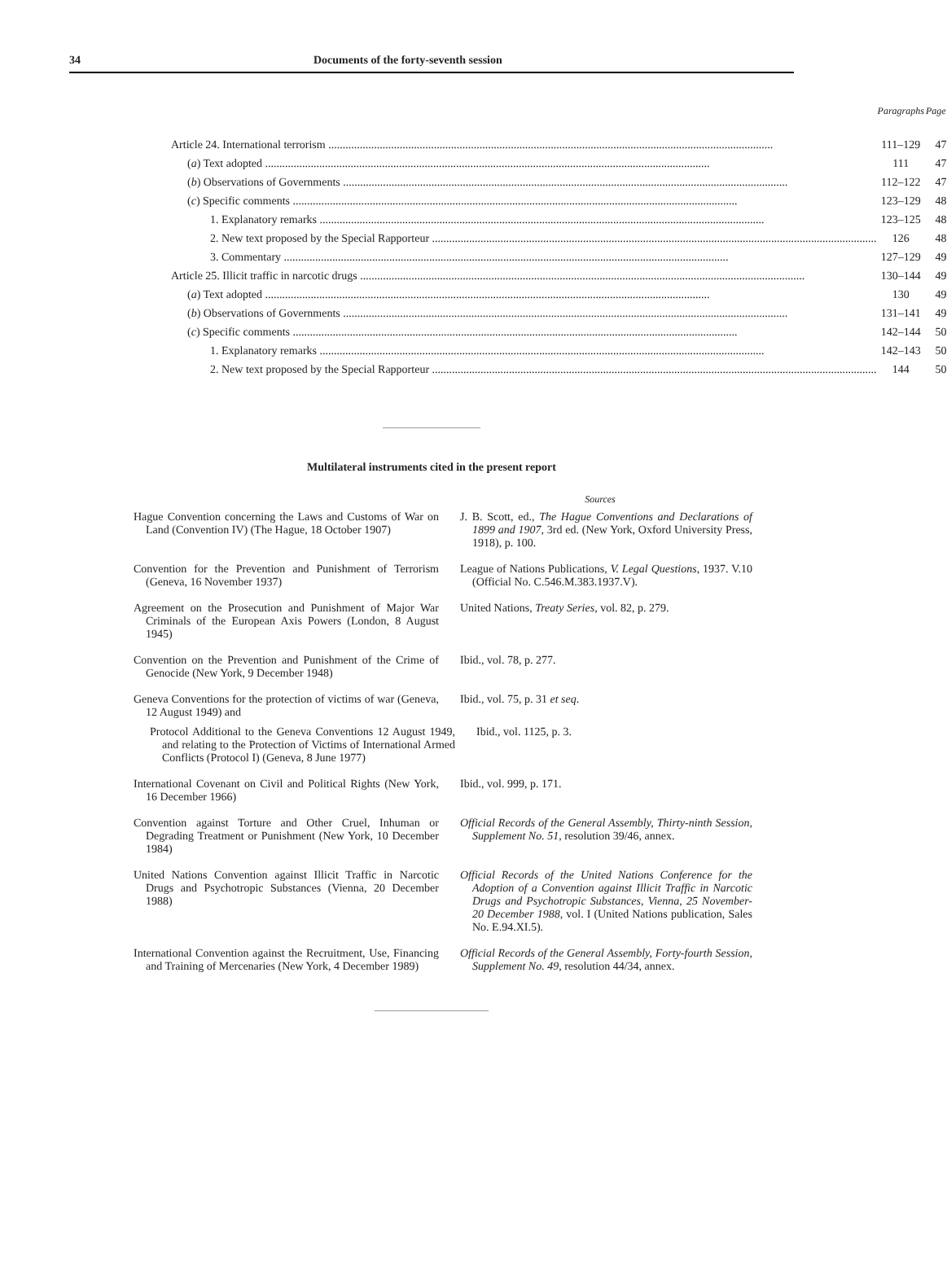34 Documents of the forty-seventh session
| | Paragraphs | Page |
| --- | --- | --- |
| Article 24. International terrorism | 111–129 | 47 |
| ( a ) Text adopted | 111 | 47 |
| ( b ) Observations of Governments | 112–122 | 47 |
| ( c ) Specific comments | 123–129 | 48 |
| 1. Explanatory remarks | 123–125 | 48 |
| 2. New text proposed by the Special Rapporteur | 126 | 48 |
| 3. Commentary | 127–129 | 49 |
| Article 25. Illicit traffic in narcotic drugs | 130–144 | 49 |
| ( a ) Text adopted | 130 | 49 |
| ( b ) Observations of Governments | 131–141 | 49 |
| ( c ) Specific comments | 142–144 | 50 |
| 1. Explanatory remarks | 142–143 | 50 |
| 2. New text proposed by the Special Rapporteur | 144 | 50 |
Multilateral instruments cited in the present report
Sources
Hague Convention concerning the Laws and Customs of War on Land (Convention IV) (The Hague, 18 October 1907)
J. B. Scott, ed., The Hague Conventions and Declarations of 1899 and 1907, 3rd ed. (New York, Oxford University Press, 1918), p. 100.
Convention for the Prevention and Punishment of Terrorism (Geneva, 16 November 1937)
League of Nations Publications, V. Legal Questions, 1937. V.10 (Official No. C.546.M.383.1937.V).
Agreement on the Prosecution and Punishment of Major War Criminals of the European Axis Powers (London, 8 August 1945)
United Nations, Treaty Series, vol. 82, p. 279.
Convention on the Prevention and Punishment of the Crime of Genocide (New York, 9 December 1948)
Ibid., vol. 78, p. 277.
Geneva Conventions for the protection of victims of war (Geneva, 12 August 1949) and
Ibid., vol. 75, p. 31 et seq.
Protocol Additional to the Geneva Conventions 12 August 1949, and relating to the Protection of Victims of International Armed Conflicts (Protocol I) (Geneva, 8 June 1977)
Ibid., vol. 1125, p. 3.
International Covenant on Civil and Political Rights (New York, 16 December 1966)
Ibid., vol. 999, p. 171.
Convention against Torture and Other Cruel, Inhuman or Degrading Treatment or Punishment (New York, 10 December 1984)
Official Records of the General Assembly, Thirty-ninth Session, Supplement No. 51, resolution 39/46, annex.
United Nations Convention against Illicit Traffic in Narcotic Drugs and Psychotropic Substances (Vienna, 20 December 1988)
Official Records of the United Nations Conference for the Adoption of a Convention against Illicit Traffic in Narcotic Drugs and Psychotropic Substances, Vienna, 25 November-20 December 1988, vol. I (United Nations publication, Sales No. E.94.XI.5).
International Convention against the Recruitment, Use, Financing and Training of Mercenaries (New York, 4 December 1989)
Official Records of the General Assembly, Forty-fourth Session, Supplement No. 49, resolution 44/34, annex.